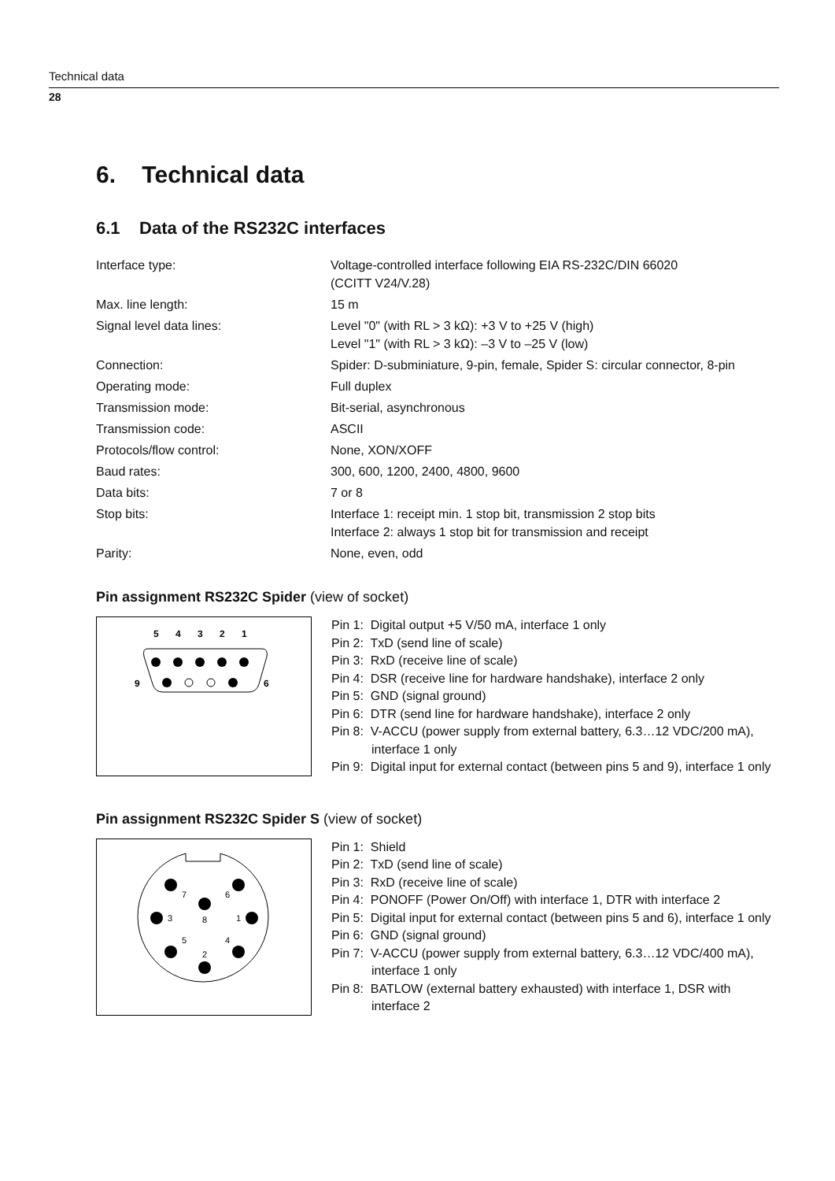Technical data
28
6. Technical data
6.1 Data of the RS232C interfaces
| Interface type: | Voltage-controlled interface following EIA RS-232C/DIN 66020 (CCITT V24/V.28) |
| Max. line length: | 15 m |
| Signal level data lines: | Level "0" (with RL > 3 kΩ): +3 V to +25 V (high) Level "1" (with RL > 3 kΩ): –3 V to –25 V (low) |
| Connection: | Spider: D-subminiature, 9-pin, female, Spider S: circular connector, 8-pin |
| Operating mode: | Full duplex |
| Transmission mode: | Bit-serial, asynchronous |
| Transmission code: | ASCII |
| Protocols/flow control: | None, XON/XOFF |
| Baud rates: | 300, 600, 1200, 2400, 4800, 9600 |
| Data bits: | 7 or 8 |
| Stop bits: | Interface 1: receipt min. 1 stop bit, transmission 2 stop bits Interface 2: always 1 stop bit for transmission and receipt |
| Parity: | None, even, odd |
Pin assignment RS232C Spider (view of socket)
5
4
3
2
1
9
6
Pin 1: Digital output +5 V/50 mA, interface 1 only
Pin 2: TxD (send line of scale)
Pin 3: RxD (receive line of scale)
Pin 4: DSR (receive line for hardware handshake), interface 2 only
Pin 5: GND (signal ground)
Pin 6: DTR (send line for hardware handshake), interface 2 only
Pin 8: V-ACCU (power supply from external battery, 6.3…12 VDC/200 mA), interface 1 only
Pin 9: Digital input for external contact (between pins 5 and 9), interface 1 only
Pin assignment RS232C Spider S (view of socket)
7
6
8
3
1
5
4
2
Pin 1: Shield
Pin 2: TxD (send line of scale)
Pin 3: RxD (receive line of scale)
Pin 4: PONOFF (Power On/Off) with interface 1, DTR with interface 2
Pin 5: Digital input for external contact (between pins 5 and 6), interface 1 only
Pin 6: GND (signal ground)
Pin 7: V-ACCU (power supply from external battery, 6.3…12 VDC/400 mA), interface 1 only
Pin 8: BATLOW (external battery exhausted) with interface 1, DSR with interface 2